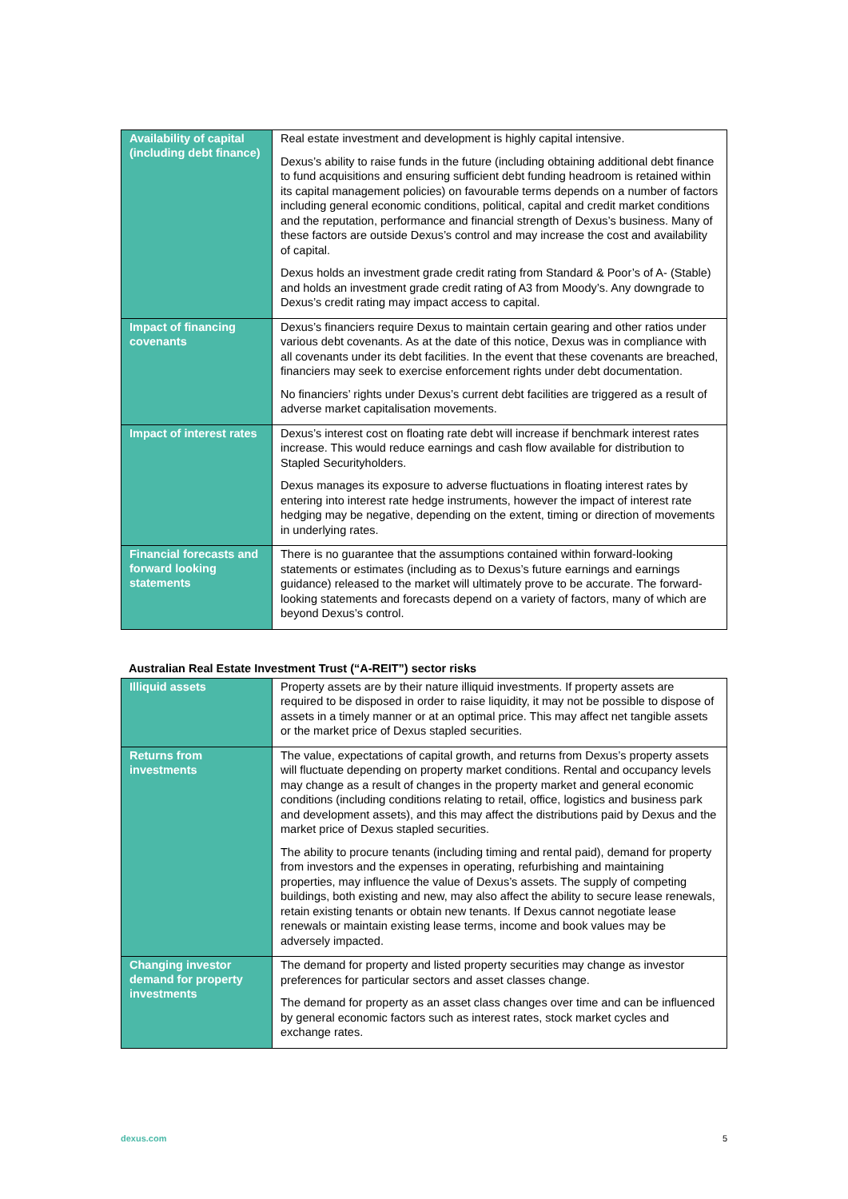| Availability of capital (including debt finance) | Real estate investment and development is highly capital intensive. Dexus’s ability to raise funds in the future (including obtaining additional debt finance to fund acquisitions and ensuring sufficient debt funding headroom is retained within its capital management policies) on favourable terms depends on a number of factors including general economic conditions, political, capital and credit market conditions and the reputation, performance and financial strength of Dexus’s business. Many of these factors are outside Dexus’s control and may increase the cost and availability of capital. Dexus holds an investment grade credit rating from Standard & Poor’s of A- (Stable) and holds an investment grade credit rating of A3 from Moody’s. Any downgrade to Dexus’s credit rating may impact access to capital. |
| Impact of financing covenants | Dexus’s financiers require Dexus to maintain certain gearing and other ratios under various debt covenants. As at the date of this notice, Dexus was in compliance with all covenants under its debt facilities. In the event that these covenants are breached, financiers may seek to exercise enforcement rights under debt documentation. No financiers’ rights under Dexus’s current debt facilities are triggered as a result of adverse market capitalisation movements. |
| Impact of interest rates | Dexus’s interest cost on floating rate debt will increase if benchmark interest rates increase. This would reduce earnings and cash flow available for distribution to Stapled Securityholders. Dexus manages its exposure to adverse fluctuations in floating interest rates by entering into interest rate hedge instruments, however the impact of interest rate hedging may be negative, depending on the extent, timing or direction of movements in underlying rates. |
| Financial forecasts and forward looking statements | There is no guarantee that the assumptions contained within forward-looking statements or estimates (including as to Dexus’s future earnings and earnings guidance) released to the market will ultimately prove to be accurate. The forward-looking statements and forecasts depend on a variety of factors, many of which are beyond Dexus’s control. |
Australian Real Estate Investment Trust (“A-REIT”) sector risks
| Illiquid assets | Property assets are by their nature illiquid investments. If property assets are required to be disposed in order to raise liquidity, it may not be possible to dispose of assets in a timely manner or at an optimal price. This may affect net tangible assets or the market price of Dexus stapled securities. |
| Returns from investments | The value, expectations of capital growth, and returns from Dexus’s property assets will fluctuate depending on property market conditions. Rental and occupancy levels may change as a result of changes in the property market and general economic conditions (including conditions relating to retail, office, logistics and business park and development assets), and this may affect the distributions paid by Dexus and the market price of Dexus stapled securities. The ability to procure tenants (including timing and rental paid), demand for property from investors and the expenses in operating, refurbishing and maintaining properties, may influence the value of Dexus’s assets. The supply of competing buildings, both existing and new, may also affect the ability to secure lease renewals, retain existing tenants or obtain new tenants. If Dexus cannot negotiate lease renewals or maintain existing lease terms, income and book values may be adversely impacted. |
| Changing investor demand for property investments | The demand for property and listed property securities may change as investor preferences for particular sectors and asset classes change. The demand for property as an asset class changes over time and can be influenced by general economic factors such as interest rates, stock market cycles and exchange rates. |
dexus.com 5